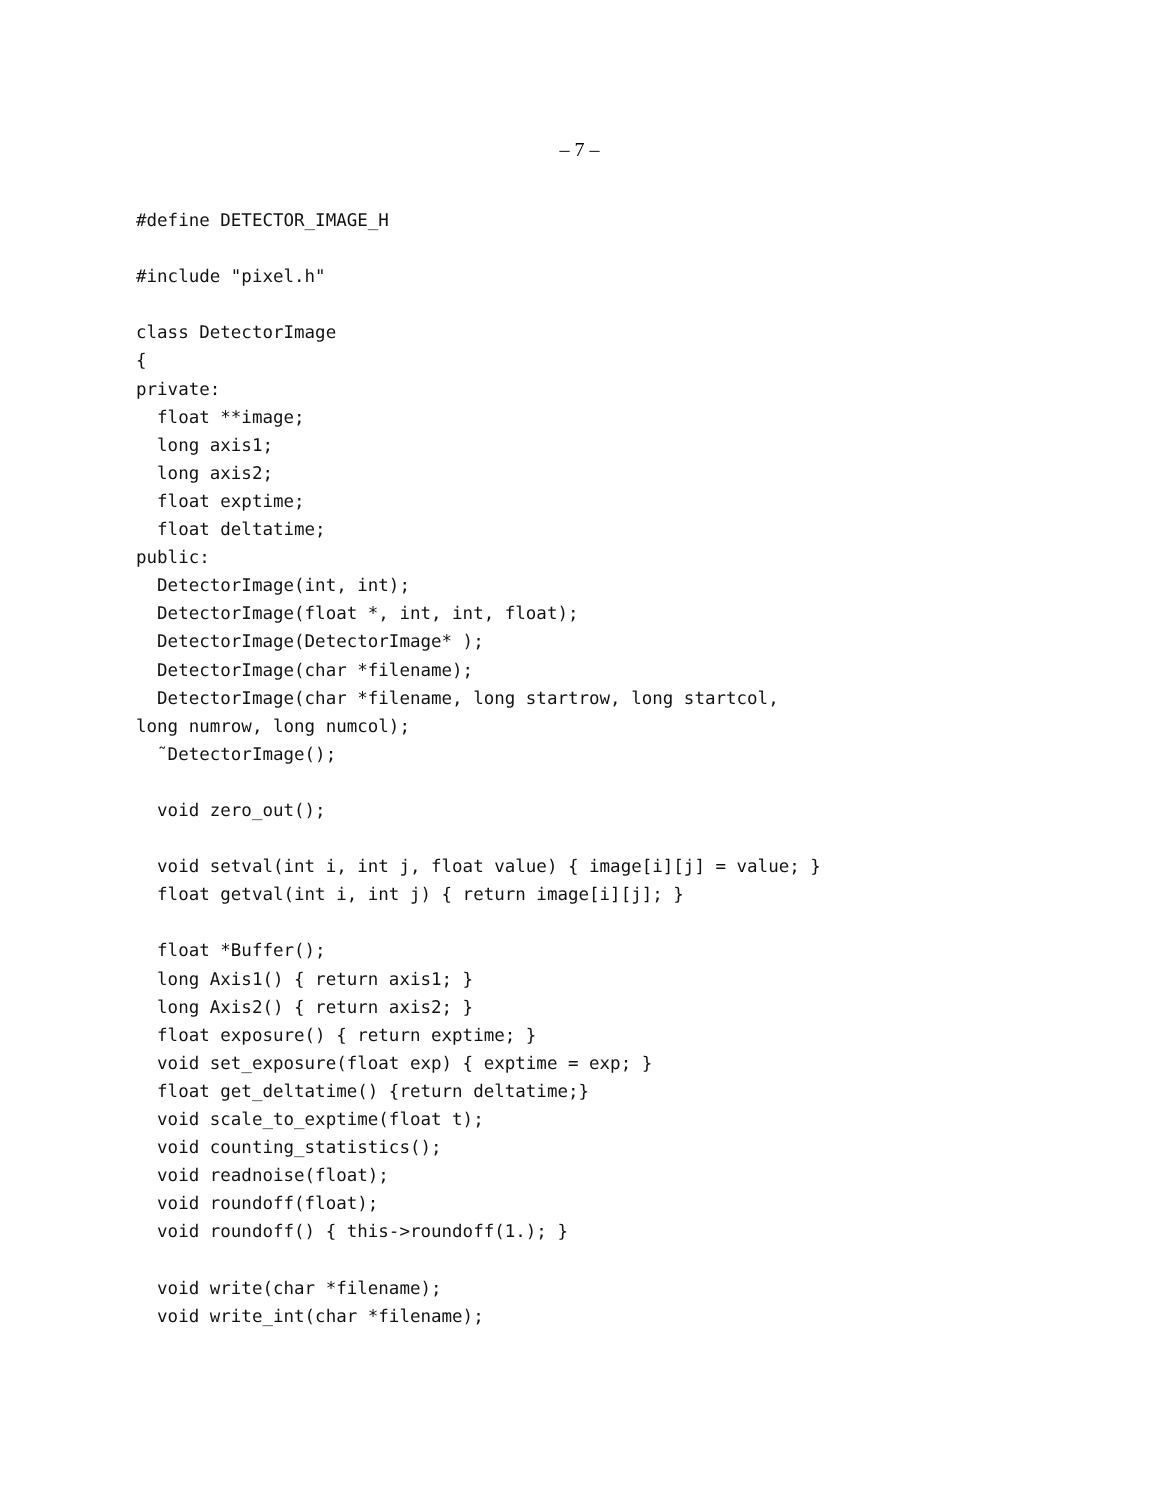– 7 –
#define DETECTOR_IMAGE_H

#include "pixel.h"

class DetectorImage
{
private:
  float **image;
  long axis1;
  long axis2;
  float exptime;
  float deltatime;
public:
  DetectorImage(int, int);
  DetectorImage(float *, int, int, float);
  DetectorImage(DetectorImage* );
  DetectorImage(char *filename);
  DetectorImage(char *filename, long startrow, long startcol,
long numrow, long numcol);
  ˜DetectorImage();

  void zero_out();

  void setval(int i, int j, float value) { image[i][j] = value; }
  float getval(int i, int j) { return image[i][j]; }

  float *Buffer();
  long Axis1() { return axis1; }
  long Axis2() { return axis2; }
  float exposure() { return exptime; }
  void set_exposure(float exp) { exptime = exp; }
  float get_deltatime() {return deltatime;}
  void scale_to_exptime(float t);
  void counting_statistics();
  void readnoise(float);
  void roundoff(float);
  void roundoff() { this->roundoff(1.); }

  void write(char *filename);
  void write_int(char *filename);